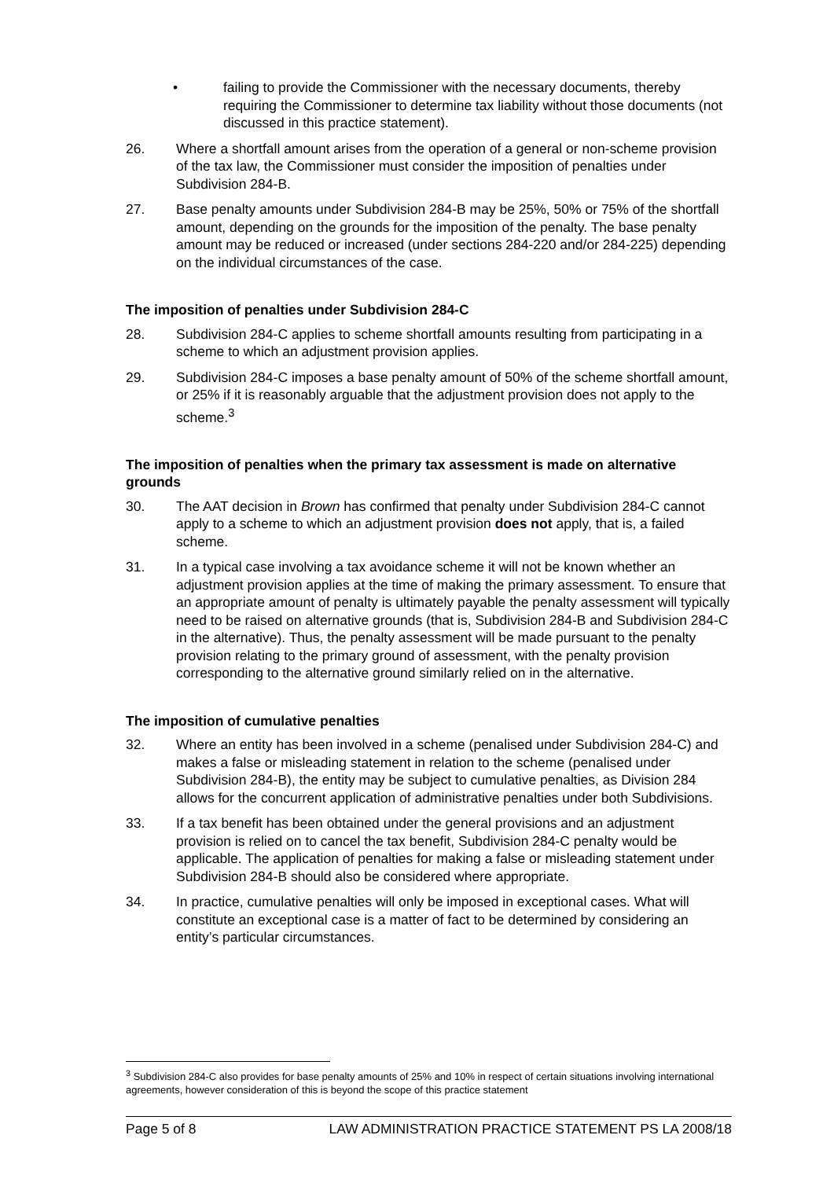• failing to provide the Commissioner with the necessary documents, thereby requiring the Commissioner to determine tax liability without those documents (not discussed in this practice statement).
26. Where a shortfall amount arises from the operation of a general or non-scheme provision of the tax law, the Commissioner must consider the imposition of penalties under Subdivision 284-B.
27. Base penalty amounts under Subdivision 284-B may be 25%, 50% or 75% of the shortfall amount, depending on the grounds for the imposition of the penalty. The base penalty amount may be reduced or increased (under sections 284-220 and/or 284-225) depending on the individual circumstances of the case.
The imposition of penalties under Subdivision 284-C
28. Subdivision 284-C applies to scheme shortfall amounts resulting from participating in a scheme to which an adjustment provision applies.
29. Subdivision 284-C imposes a base penalty amount of 50% of the scheme shortfall amount, or 25% if it is reasonably arguable that the adjustment provision does not apply to the scheme.<sup>3</sup>
The imposition of penalties when the primary tax assessment is made on alternative grounds
30. The AAT decision in Brown has confirmed that penalty under Subdivision 284-C cannot apply to a scheme to which an adjustment provision does not apply, that is, a failed scheme.
31. In a typical case involving a tax avoidance scheme it will not be known whether an adjustment provision applies at the time of making the primary assessment. To ensure that an appropriate amount of penalty is ultimately payable the penalty assessment will typically need to be raised on alternative grounds (that is, Subdivision 284-B and Subdivision 284-C in the alternative). Thus, the penalty assessment will be made pursuant to the penalty provision relating to the primary ground of assessment, with the penalty provision corresponding to the alternative ground similarly relied on in the alternative.
The imposition of cumulative penalties
32. Where an entity has been involved in a scheme (penalised under Subdivision 284-C) and makes a false or misleading statement in relation to the scheme (penalised under Subdivision 284-B), the entity may be subject to cumulative penalties, as Division 284 allows for the concurrent application of administrative penalties under both Subdivisions.
33. If a tax benefit has been obtained under the general provisions and an adjustment provision is relied on to cancel the tax benefit, Subdivision 284-C penalty would be applicable. The application of penalties for making a false or misleading statement under Subdivision 284-B should also be considered where appropriate.
34. In practice, cumulative penalties will only be imposed in exceptional cases. What will constitute an exceptional case is a matter of fact to be determined by considering an entity’s particular circumstances.
<sup>3</sup> Subdivision 284-C also provides for base penalty amounts of 25% and 10% in respect of certain situations involving international agreements, however consideration of this is beyond the scope of this practice statement
Page 5 of 8 LAW ADMINISTRATION PRACTICE STATEMENT PS LA 2008/18